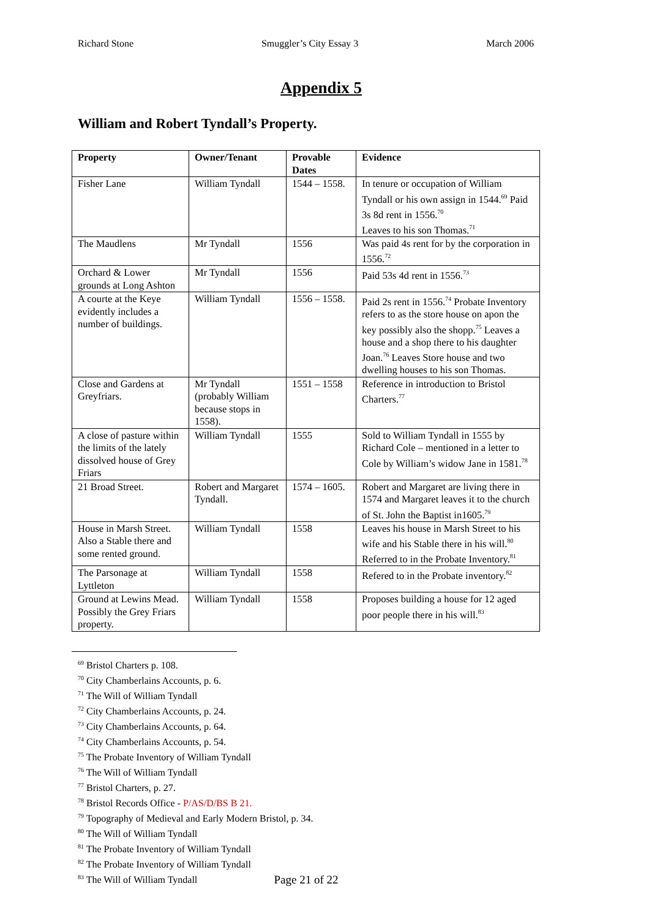Richard Stone Smuggler’s City Essay 3 March 2006
Appendix 5
William and Robert Tyndall’s Property.
| Property | Owner/Tenant | Provable Dates | Evidence |
| --- | --- | --- | --- |
| Fisher Lane | William Tyndall | 1544 – 1558. | In tenure or occupation of William Tyndall or his own assign in 1544.<sup>69</sup> Paid 3s 8d rent in 1556.<sup>70</sup> Leaves to his son Thomas.<sup>71</sup> |
| The Maudlens | Mr Tyndall | 1556 | Was paid 4s rent for by the corporation in 1556.<sup>72</sup> |
| Orchard & Lower grounds at Long Ashton | Mr Tyndall | 1556 | Paid 53s 4d rent in 1556.<sup>73</sup> |
| A courte at the Keye evidently includes a number of buildings. | William Tyndall | 1556 – 1558. | Paid 2s rent in 1556.<sup>74</sup> Probate Inventory refers to as the store house on apon the key possibly also the shopp.<sup>75</sup> Leaves a house and a shop there to his daughter Joan.<sup>76</sup> Leaves Store house and two dwelling houses to his son Thomas. |
| Close and Gardens at Greyfriars. | Mr Tyndall (probably William because stops in 1558). | 1551 – 1558 | Reference in introduction to Bristol Charters.<sup>77</sup> |
| A close of pasture within the limits of the lately dissolved house of Grey Friars | William Tyndall | 1555 | Sold to William Tyndall in 1555 by Richard Cole – mentioned in a letter to Cole by William’s widow Jane in 1581.<sup>78</sup> |
| 21 Broad Street. | Robert and Margaret Tyndall. | 1574 – 1605. | Robert and Margaret are living there in 1574 and Margaret leaves it to the church of St. John the Baptist in1605.<sup>79</sup> |
| House in Marsh Street. Also a Stable there and some rented ground. | William Tyndall | 1558 | Leaves his house in Marsh Street to his wife and his Stable there in his will.<sup>80</sup> Referred to in the Probate Inventory.<sup>81</sup> |
| The Parsonage at Lyttleton | William Tyndall | 1558 | Refered to in the Probate inventory.<sup>82</sup> |
| Ground at Lewins Mead. Possibly the Grey Friars property. | William Tyndall | 1558 | Proposes building a house for 12 aged poor people there in his will.<sup>83</sup> |
<sup>69</sup> Bristol Charters p. 108.
<sup>70</sup> City Chamberlains Accounts, p. 6.
<sup>71</sup> The Will of William Tyndall
<sup>72</sup> City Chamberlains Accounts, p. 24.
<sup>73</sup> City Chamberlains Accounts, p. 64.
<sup>74</sup> City Chamberlains Accounts, p. 54.
<sup>75</sup> The Probate Inventory of William Tyndall
<sup>76</sup> The Will of William Tyndall
<sup>77</sup> Bristol Charters, p. 27.
<sup>78</sup> Bristol Records Office - P/AS/D/BS B 21.
<sup>79</sup> Topography of Medieval and Early Modern Bristol, p. 34.
<sup>80</sup> The Will of William Tyndall
<sup>81</sup> The Probate Inventory of William Tyndall
<sup>82</sup> The Probate Inventory of William Tyndall
<sup>83</sup> The Will of William Tyndall
Page 21 of 22